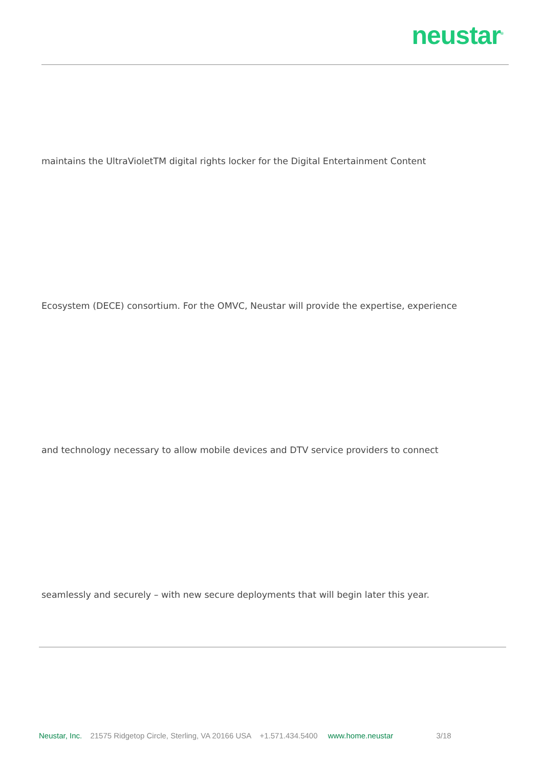neustar<sup>®</sup>
maintains the UltraVioletTM digital rights locker for the Digital Entertainment Content
Ecosystem (DECE) consortium. For the OMVC, Neustar will provide the expertise, experience
and technology necessary to allow mobile devices and DTV service providers to connect
seamlessly and securely – with new secure deployments that will begin later this year.
Neustar, Inc. 21575 Ridgetop Circle, Sterling, VA 20166 USA +1.571.434.5400 www.home.neustar 3/18